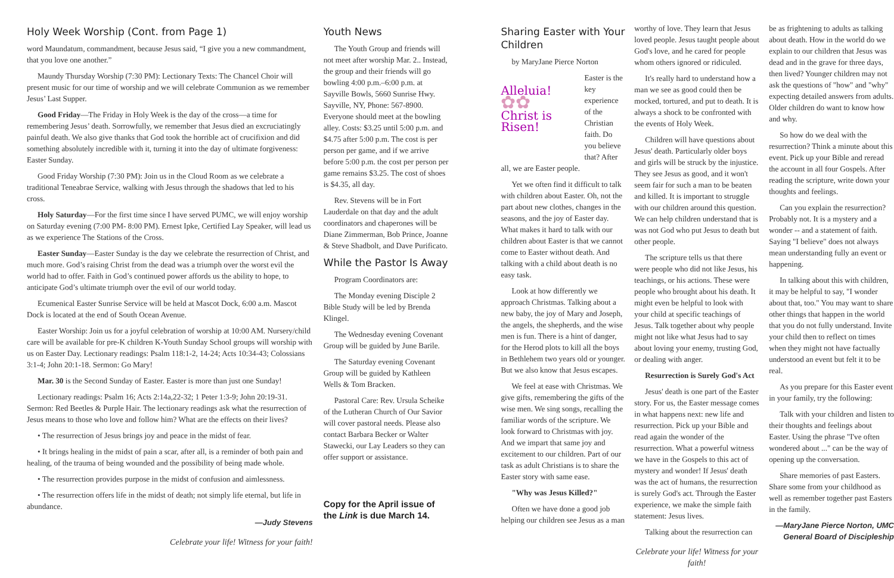Holy Week Worship (Cont. from Page 1)
word Maundatum, commandment, because Jesus said, “I give you a new commandment, that you love one another.”
Maundy Thursday Worship (7:30 PM): Lectionary Texts: The Chancel Choir will present music for our time of worship and we will celebrate Communion as we remember Jesus’ Last Supper.
Good Friday—The Friday in Holy Week is the day of the cross—a time for remembering Jesus’ death. Sorrowfully, we remember that Jesus died an excruciatingly painful death. We also give thanks that God took the horrible act of crucifixion and did something absolutely incredible with it, turning it into the day of ultimate forgiveness: Easter Sunday.
Good Friday Worship (7:30 PM): Join us in the Cloud Room as we celebrate a traditional Teneabrae Service, walking with Jesus through the shadows that led to his cross.
Holy Saturday—For the first time since I have served PUMC, we will enjoy worship on Saturday evening (7:00 PM- 8:00 PM). Ernest Ipke, Certified Lay Speaker, will lead us as we experience The Stations of the Cross.
Easter Sunday—Easter Sunday is the day we celebrate the resurrection of Christ, and much more. God’s raising Christ from the dead was a triumph over the worst evil the world had to offer. Faith in God’s continued power affords us the ability to hope, to anticipate God’s ultimate triumph over the evil of our world today.
Ecumenical Easter Sunrise Service will be held at Mascot Dock, 6:00 a.m. Mascot Dock is located at the end of South Ocean Avenue.
Easter Worship: Join us for a joyful celebration of worship at 10:00 AM. Nursery/child care will be available for pre-K children K-Youth Sunday School groups will worship with us on Easter Day. Lectionary readings: Psalm 118:1-2, 14-24; Acts 10:34-43; Colossians 3:1-4; John 20:1-18. Sermon: Go Mary!
Mar. 30 is the Second Sunday of Easter. Easter is more than just one Sunday!
Lectionary readings: Psalm 16; Acts 2:14a,22-32; 1 Peter 1:3-9; John 20:19-31. Sermon: Red Beetles & Purple Hair. The lectionary readings ask what the resurrection of Jesus means to those who love and follow him? What are the effects on their lives?
• The resurrection of Jesus brings joy and peace in the midst of fear.
• It brings healing in the midst of pain a scar, after all, is a reminder of both pain and healing, of the trauma of being wounded and the possibility of being made whole.
• The resurrection provides purpose in the midst of confusion and aimlessness.
• The resurrection offers life in the midst of death; not simply life eternal, but life in abundance.
—Judy Stevens
Celebrate your life! Witness for your faith!
Youth News
The Youth Group and friends will not meet after worship Mar. 2.. Instead, the group and their friends will go bowling 4:00 p.m.–6:00 p.m. at Sayville Bowls, 5660 Sunrise Hwy. Sayville, NY, Phone: 567-8900. Everyone should meet at the bowling alley. Costs: $3.25 until 5:00 p.m. and $4.75 after 5:00 p.m. The cost is per person per game, and if we arrive before 5:00 p.m. the cost per person per game remains $3.25. The cost of shoes is $4.35, all day.
Rev. Stevens will be in Fort Lauderdale on that day and the adult coordinators and chaperones will be Diane Zimmerman, Bob Prince, Joanne & Steve Shadbolt, and Dave Purificato.
While the Pastor Is Away
Program Coordinators are:
The Monday evening Disciple 2 Bible Study will be led by Brenda Klingel.
The Wednesday evening Covenant Group will be guided by June Barile.
The Saturday evening Covenant Group will be guided by Kathleen Wells & Tom Bracken.
Pastoral Care: Rev. Ursula Scheike of the Lutheran Church of Our Savior will cover pastoral needs. Please also contact Barbara Becker or Walter Stawecki, our Lay Leaders so they can offer support or assistance.
Copy for the April issue of the Link is due March 14.
Sharing Easter with Your Children
by MaryJane Pierce Norton
Alleluia!
✿✿
Christ is Risen!
Easter is the key experience of the Christian faith. Do you believe that? After all, we are Easter people.
Yet we often find it difficult to talk with children about Easter. Oh, not the part about new clothes, changes in the seasons, and the joy of Easter day. What makes it hard to talk with our children about Easter is that we cannot come to Easter without death. And talking with a child about death is no easy task.
Look at how differently we approach Christmas. Talking about a new baby, the joy of Mary and Joseph, the angels, the shepherds, and the wise men is fun. There is a hint of danger, for the Herod plots to kill all the boys in Bethlehem two years old or younger. But we also know that Jesus escapes.
We feel at ease with Christmas. We give gifts, remembering the gifts of the wise men. We sing songs, recalling the familiar words of the scripture. We look forward to Christmas with joy. And we impart that same joy and excitement to our children. Part of our task as adult Christians is to share the Easter story with same ease.
"Why was Jesus Killed?"
Often we have done a good job helping our children see Jesus as a man
worthy of love. They learn that Jesus loved people. Jesus taught people about God's love, and he cared for people whom others ignored or ridiculed.
It's really hard to understand how a man we see as good could then be mocked, tortured, and put to death. It is always a shock to be confronted with the events of Holy Week.
Children will have questions about Jesus' death. Particularly older boys and girls will be struck by the injustice. They see Jesus as good, and it won't seem fair for such a man to be beaten and killed. It is important to struggle with our children around this question. We can help children understand that is was not God who put Jesus to death but other people.
The scripture tells us that there were people who did not like Jesus, his teachings, or his actions. These were people who brought about his death. It might even be helpful to look with your child at specific teachings of Jesus. Talk together about why people might not like what Jesus had to say about loving your enemy, trusting God, or dealing with anger.
Resurrection is Surely God's Act
Jesus' death is one part of the Easter story. For us, the Easter message comes in what happens next: new life and resurrection. Pick up your Bible and read again the wonder of the resurrection. What a powerful witness we have in the Gospels to this act of mystery and wonder! If Jesus' death was the act of humans, the resurrection is surely God's act. Through the Easter experience, we make the simple faith statement: Jesus lives.
Talking about the resurrection can
Celebrate your life! Witness for your faith!
be as frightening to adults as talking about death. How in the world do we explain to our children that Jesus was dead and in the grave for three days, then lived? Younger children may not ask the questions of "how" and "why" expecting detailed answers from adults. Older children do want to know how and why.
So how do we deal with the resurrection? Think a minute about this event. Pick up your Bible and reread the account in all four Gospels. After reading the scripture, write down your thoughts and feelings.
Can you explain the resurrection? Probably not. It is a mystery and a wonder -- and a statement of faith. Saying "I believe" does not always mean understanding fully an event or happening.
In talking about this with children, it may be helpful to say, "I wonder about that, too." You may want to share other things that happen in the world that you do not fully understand. Invite your child then to reflect on times when they might not have factually understood an event but felt it to be real.
As you prepare for this Easter event in your family, try the following:
Talk with your children and listen to their thoughts and feelings about Easter. Using the phrase "I've often wondered about ..." can be the way of opening up the conversation.
Share memories of past Easters. Share some from your childhood as well as remember together past Easters in the family.
—MaryJane Pierce Norton, UMC
General Board of Discipleship